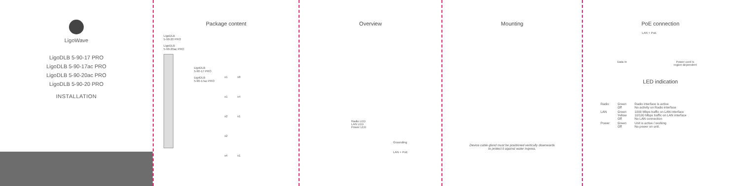LigoWave
LigoDLB 5-90-17 PRO
LigoDLB 5-90-17ac PRO
LigoDLB 5-90-20ac PRO
LigoDLB 5-90-20 PRO
INSTALLATION
Package content
LigoDLB
5-90-20 PRO
LigoDLB
5-90-20ac PRO
LigoDLB
5-90-17 PRO
LigoDLB
5-90-17ac PRO
x1
x1
x2
x2
x4
x8
x4
x1
x1
Overview
Radio LED
LAN LED
Power LED
Grounding
LAN + PoE
Mounting
Device cable gland must be positioned vertically downwards
to protect it against water ingress.
PoE connection
LAN + PoE
Data In Power cord is
region dependent
LED indication
| Radio | Green Off | Radio interface is active No activity on Radio interface |
| LAN | Green Yellow Off | 1000 Mbps traffic on LAN interface 10/100 Mbps traffic on LAN interface No LAN connection |
| Power | Green Off | Unit is active / working No power on unit. |